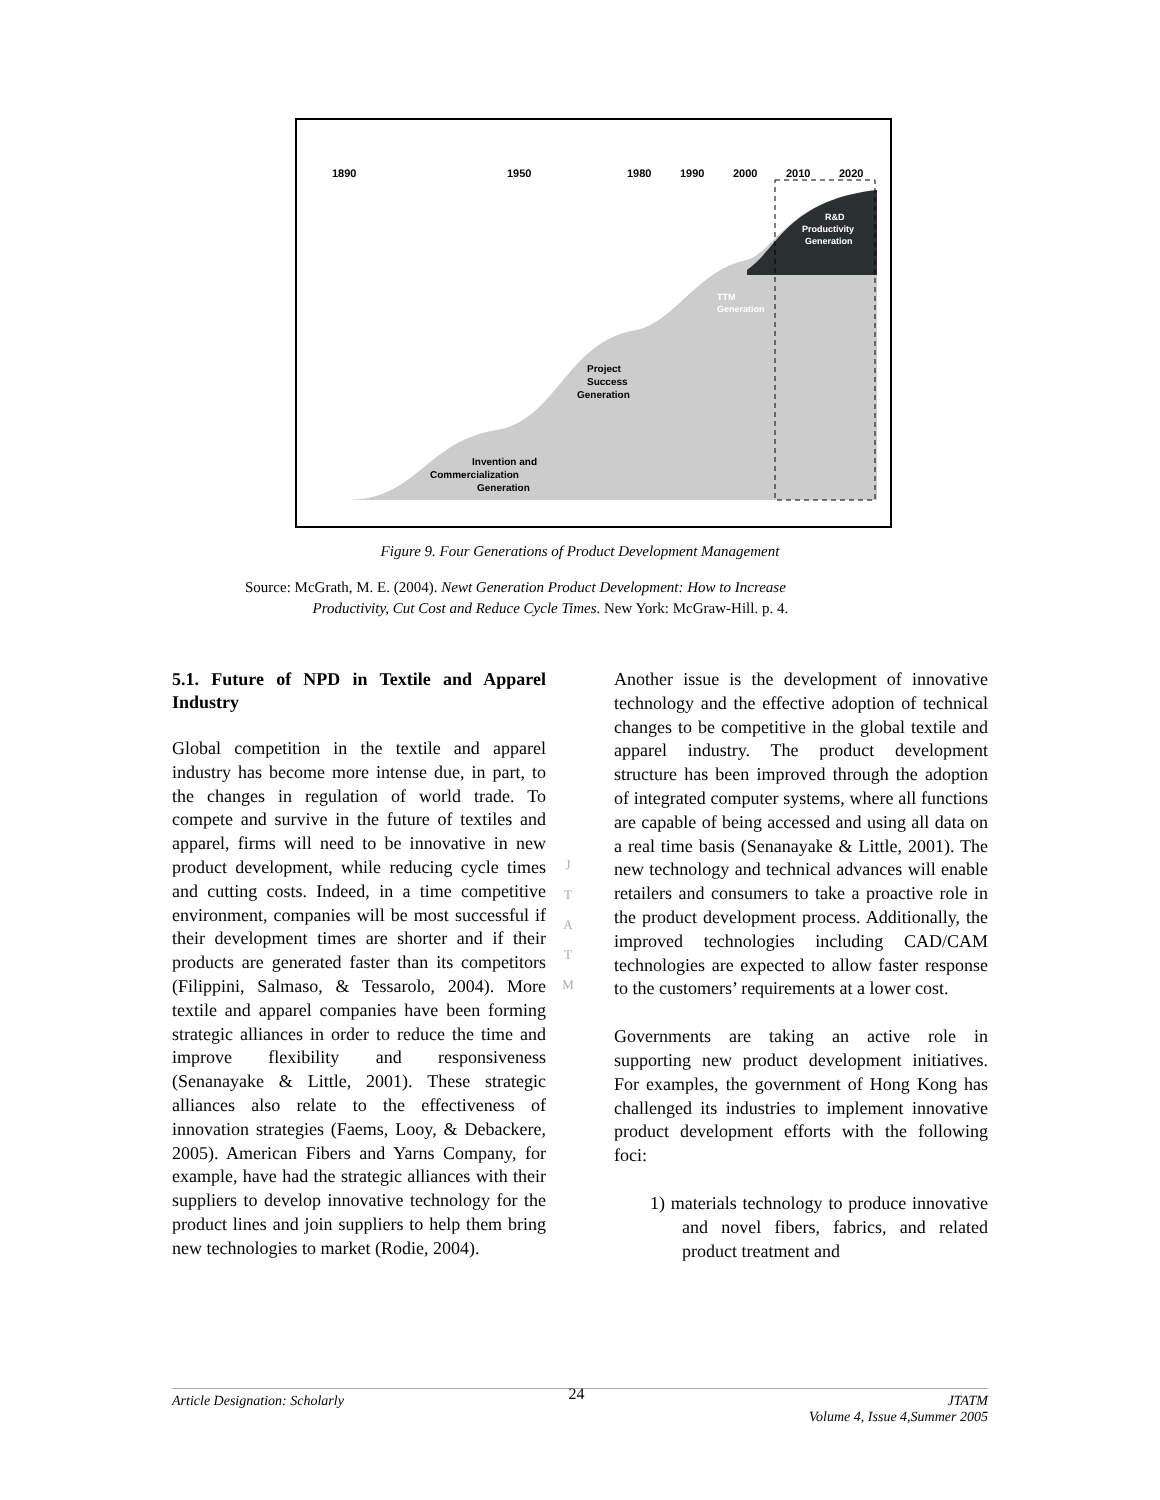1890
1950
1980
1990
2000
2010
2020
Project
Success
Generation
Invention and
Commercialization
Generation
TTM
Generation
R&D
Productivity
Generation
Figure 9. Four Generations of Product Development Management
Source: McGrath, M. E. (2004). Newt Generation Product Development: How to Increase
Productivity, Cut Cost and Reduce Cycle Times. New York: McGraw-Hill. p. 4.
5.1. Future of NPD in Textile and Apparel Industry
Global competition in the textile and apparel industry has become more intense due, in part, to the changes in regulation of world trade. To compete and survive in the future of textiles and apparel, firms will need to be innovative in new product development, while reducing cycle times and cutting costs. Indeed, in a time competitive environment, companies will be most successful if their development times are shorter and if their products are generated faster than its competitors (Filippini, Salmaso, & Tessarolo, 2004). More textile and apparel companies have been forming strategic alliances in order to reduce the time and improve flexibility and responsiveness (Senanayake & Little, 2001). These strategic alliances also relate to the effectiveness of innovation strategies (Faems, Looy, & Debackere, 2005). American Fibers and Yarns Company, for example, have had the strategic alliances with their suppliers to develop innovative technology for the product lines and join suppliers to help them bring new technologies to market (Rodie, 2004).
J
T
A
T
M
Another issue is the development of innovative technology and the effective adoption of technical changes to be competitive in the global textile and apparel industry. The product development structure has been improved through the adoption of integrated computer systems, where all functions are capable of being accessed and using all data on a real time basis (Senanayake & Little, 2001). The new technology and technical advances will enable retailers and consumers to take a proactive role in the product development process. Additionally, the improved technologies including CAD/CAM technologies are expected to allow faster response to the customers’ requirements at a lower cost.
Governments are taking an active role in supporting new product development initiatives. For examples, the government of Hong Kong has challenged its industries to implement innovative product development efforts with the following foci:
1) materials technology to produce innovative and novel fibers, fabrics, and related product treatment and
Article Designation: Scholarly 24 JTATM
Volume 4, Issue 4,Summer 2005